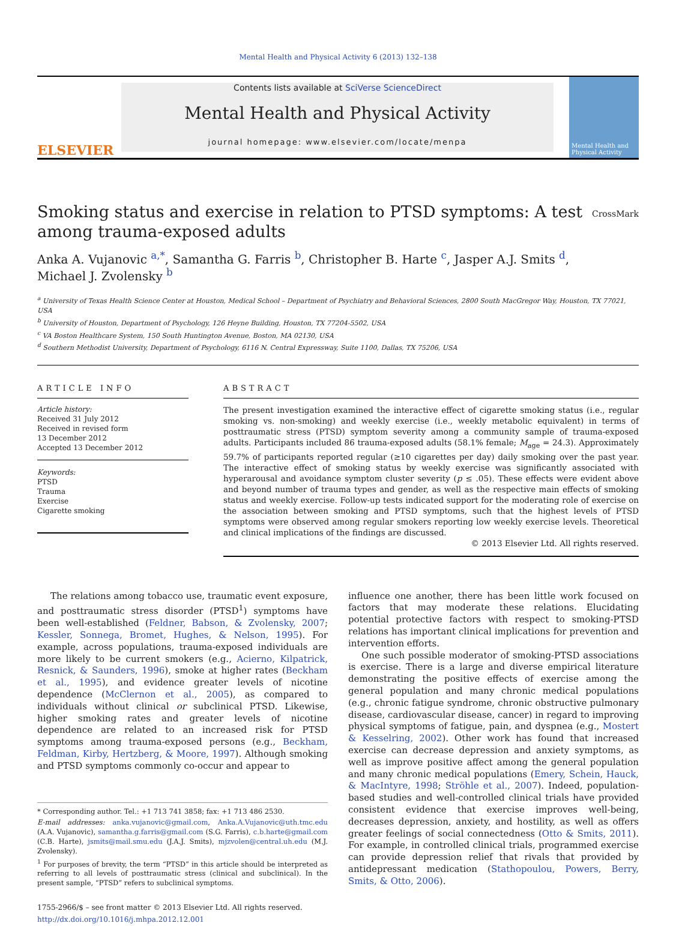Mental Health and Physical Activity 6 (2013) 132–138
ELSEVIER
Contents lists available at SciVerse ScienceDirect
Mental Health and Physical Activity
journal homepage: www.elsevier.com/locate/menpa
Mental Health and Physical Activity
Smoking status and exercise in relation to PTSD symptoms: A test
among trauma-exposed adults
CrossMark
Anka A. Vujanovic <sup>a,*</sup>, Samantha G. Farris <sup>b</sup>, Christopher B. Harte <sup>c</sup>, Jasper A.J. Smits <sup>d</sup>,
Michael J. Zvolensky <sup>b</sup>
<sup>a</sup> University of Texas Health Science Center at Houston, Medical School – Department of Psychiatry and Behavioral Sciences, 2800 South MacGregor Way, Houston, TX 77021, USA
<sup>b</sup> University of Houston, Department of Psychology, 126 Heyne Building, Houston, TX 77204-5502, USA
<sup>c</sup> VA Boston Healthcare System, 150 South Huntington Avenue, Boston, MA 02130, USA
<sup>d</sup> Southern Methodist University, Department of Psychology, 6116 N. Central Expressway, Suite 1100, Dallas, TX 75206, USA
ARTICLE INFO
Article history:
Received 31 July 2012
Received in revised form
13 December 2012
Accepted 13 December 2012
Keywords:
PTSD
Trauma
Exercise
Cigarette smoking
ABSTRACT
The present investigation examined the interactive effect of cigarette smoking status (i.e., regular smoking vs. non-smoking) and weekly exercise (i.e., weekly metabolic equivalent) in terms of posttraumatic stress (PTSD) symptom severity among a community sample of trauma-exposed adults. Participants included 86 trauma-exposed adults (58.1% female; M<sub>age</sub> = 24.3). Approximately 59.7% of participants reported regular (≥10 cigarettes per day) daily smoking over the past year. The interactive effect of smoking status by weekly exercise was significantly associated with hyperarousal and avoidance symptom cluster severity (p ≤ .05). These effects were evident above and beyond number of trauma types and gender, as well as the respective main effects of smoking status and weekly exercise. Follow-up tests indicated support for the moderating role of exercise on the association between smoking and PTSD symptoms, such that the highest levels of PTSD symptoms were observed among regular smokers reporting low weekly exercise levels. Theoretical and clinical implications of the findings are discussed.
© 2013 Elsevier Ltd. All rights reserved.
The relations among tobacco use, traumatic event exposure, and posttraumatic stress disorder (PTSD<sup>1</sup>) symptoms have been well-established (Feldner, Babson, & Zvolensky, 2007; Kessler, Sonnega, Bromet, Hughes, & Nelson, 1995). For example, across populations, trauma-exposed individuals are more likely to be current smokers (e.g., Acierno, Kilpatrick, Resnick, & Saunders, 1996), smoke at higher rates (Beckham et al., 1995), and evidence greater levels of nicotine dependence (McClernon et al., 2005), as compared to individuals without clinical or subclinical PTSD. Likewise, higher smoking rates and greater levels of nicotine dependence are related to an increased risk for PTSD symptoms among trauma-exposed persons (e.g., Beckham, Feldman, Kirby, Hertzberg, & Moore, 1997). Although smoking and PTSD symptoms commonly co-occur and appear to
* Corresponding author. Tel.: +1 713 741 3858; fax: +1 713 486 2530.
E-mail addresses: anka.vujanovic@gmail.com, Anka.A.Vujanovic@uth.tmc.edu (A.A. Vujanovic), samantha.g.farris@gmail.com (S.G. Farris), c.b.harte@gmail.com (C.B. Harte), jsmits@mail.smu.edu (J.A.J. Smits), mjzvolen@central.uh.edu (M.J. Zvolensky).
<sup>1</sup> For purposes of brevity, the term “PTSD” in this article should be interpreted as referring to all levels of posttraumatic stress (clinical and subclinical). In the present sample, “PTSD” refers to subclinical symptoms.
1755-2966/$ – see front matter © 2013 Elsevier Ltd. All rights reserved.
http://dx.doi.org/10.1016/j.mhpa.2012.12.001
influence one another, there has been little work focused on factors that may moderate these relations. Elucidating potential protective factors with respect to smoking-PTSD relations has important clinical implications for prevention and intervention efforts.
One such possible moderator of smoking-PTSD associations is exercise. There is a large and diverse empirical literature demonstrating the positive effects of exercise among the general population and many chronic medical populations (e.g., chronic fatigue syndrome, chronic obstructive pulmonary disease, cardiovascular disease, cancer) in regard to improving physical symptoms of fatigue, pain, and dyspnea (e.g., Mostert & Kesselring, 2002). Other work has found that increased exercise can decrease depression and anxiety symptoms, as well as improve positive affect among the general population and many chronic medical populations (Emery, Schein, Hauck, & MacIntyre, 1998; Ströhle et al., 2007). Indeed, population-based studies and well-controlled clinical trials have provided consistent evidence that exercise improves well-being, decreases depression, anxiety, and hostility, as well as offers greater feelings of social connectedness (Otto & Smits, 2011). For example, in controlled clinical trials, programmed exercise can provide depression relief that rivals that provided by antidepressant medication (Stathopoulou, Powers, Berry, Smits, & Otto, 2006).